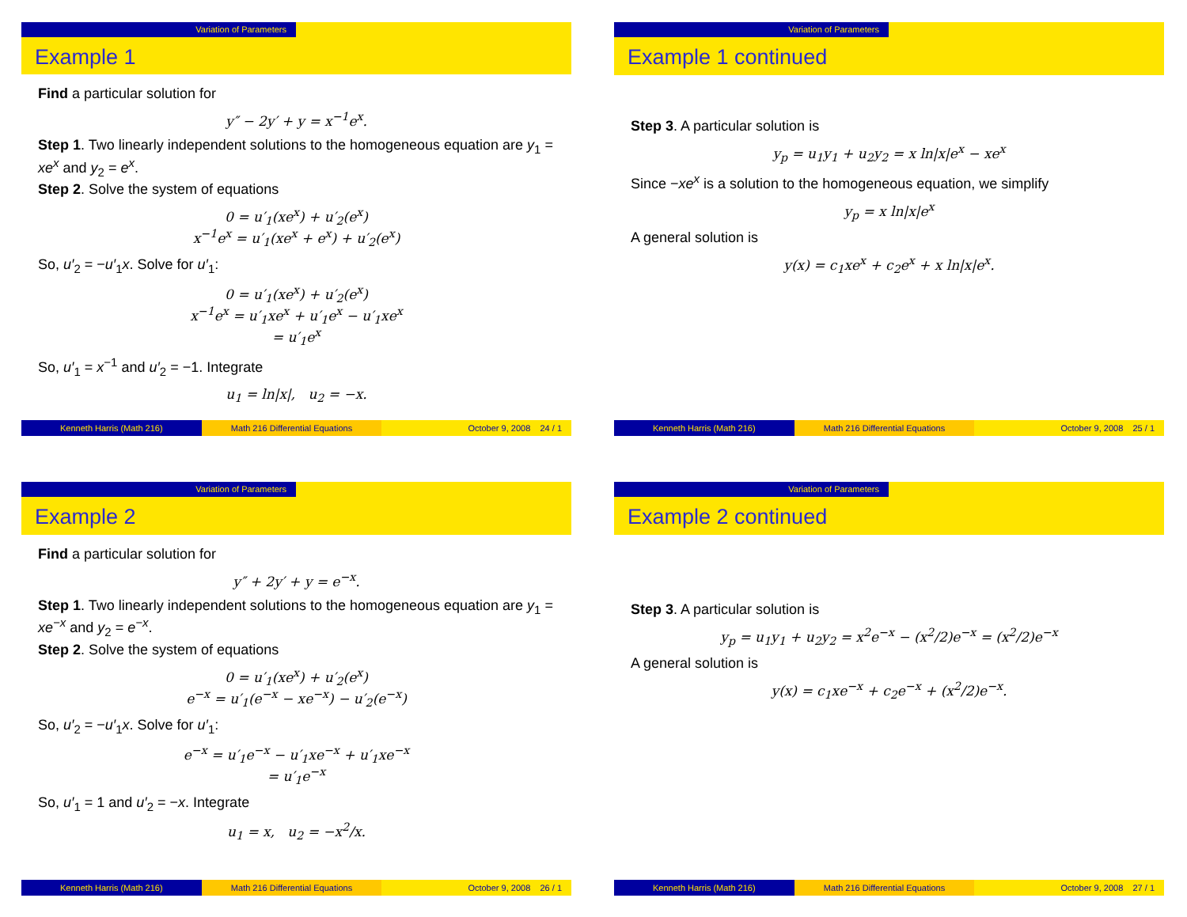Variation of Parameters
Example 1
Find a particular solution for
y″ − 2y′ + y = x<sup>−1</sup>e<sup>x</sup>.
Step 1. Two linearly independent solutions to the homogeneous equation are y<sub>1</sub> = xe<sup>x</sup> and y<sub>2</sub> = e<sup>x</sup>.
Step 2. Solve the system of equations
0 = u′<sub>1</sub>(xe<sup>x</sup>) + u′<sub>2</sub>(e<sup>x</sup>)
x<sup>−1</sup>e<sup>x</sup> = u′<sub>1</sub>(xe<sup>x</sup> + e<sup>x</sup>) + u′<sub>2</sub>(e<sup>x</sup>)
So, u′<sub>2</sub> = −u′<sub>1</sub>x. Solve for u′<sub>1</sub>:
0 = u′<sub>1</sub>(xe<sup>x</sup>) + u′<sub>2</sub>(e<sup>x</sup>)
x<sup>−1</sup>e<sup>x</sup> = u′<sub>1</sub>xe<sup>x</sup> + u′<sub>1</sub>e<sup>x</sup> − u′<sub>1</sub>xe<sup>x</sup>
= u′<sub>1</sub>e<sup>x</sup>
So, u′<sub>1</sub> = x<sup>−1</sup> and u′<sub>2</sub> = −1. Integrate
u<sub>1</sub> = ln|x|, u<sub>2</sub> = −x.
Kenneth Harris (Math 216) Math 216 Differential Equations
October 9, 2008 24 / 1
Variation of Parameters
Example 1 continued
Step 3. A particular solution is
y<sub>p</sub> = u<sub>1</sub>y<sub>1</sub> + u<sub>2</sub>y<sub>2</sub> = x ln|x|e<sup>x</sup> − xe<sup>x</sup>
Since −xe<sup>x</sup> is a solution to the homogeneous equation, we simplify
y<sub>p</sub> = x ln|x|e<sup>x</sup>
A general solution is
y(x) = c<sub>1</sub>xe<sup>x</sup> + c<sub>2</sub>e<sup>x</sup> + x ln|x|e<sup>x</sup>.
Kenneth Harris (Math 216) Math 216 Differential Equations
October 9, 2008 25 / 1
Variation of Parameters
Example 2
Find a particular solution for
y″ + 2y′ + y = e<sup>−x</sup>.
Step 1. Two linearly independent solutions to the homogeneous equation are y<sub>1</sub> = xe<sup>−x</sup> and y<sub>2</sub> = e<sup>−x</sup>.
Step 2. Solve the system of equations
0 = u′<sub>1</sub>(xe<sup>x</sup>) + u′<sub>2</sub>(e<sup>x</sup>)
e<sup>−x</sup> = u′<sub>1</sub>(e<sup>−x</sup> − xe<sup>−x</sup>) − u′<sub>2</sub>(e<sup>−x</sup>)
So, u′<sub>2</sub> = −u′<sub>1</sub>x. Solve for u′<sub>1</sub>:
e<sup>−x</sup> = u′<sub>1</sub>e<sup>−x</sup> − u′<sub>1</sub>xe<sup>−x</sup> + u′<sub>1</sub>xe<sup>−x</sup>
= u′<sub>1</sub>e<sup>−x</sup>
So, u′<sub>1</sub> = 1 and u′<sub>2</sub> = −x. Integrate
u<sub>1</sub> = x, u<sub>2</sub> = −x<sup>2</sup>/x.
Kenneth Harris (Math 216) Math 216 Differential Equations
October 9, 2008 26 / 1
Variation of Parameters
Example 2 continued
Step 3. A particular solution is
y<sub>p</sub> = u<sub>1</sub>y<sub>1</sub> + u<sub>2</sub>y<sub>2</sub> = x<sup>2</sup>e<sup>−x</sup> − (x<sup>2</sup>/2)e<sup>−x</sup> = (x<sup>2</sup>/2)e<sup>−x</sup>
A general solution is
y(x) = c<sub>1</sub>xe<sup>−x</sup> + c<sub>2</sub>e<sup>−x</sup> + (x<sup>2</sup>/2)e<sup>−x</sup>.
Kenneth Harris (Math 216) Math 216 Differential Equations
October 9, 2008 27 / 1